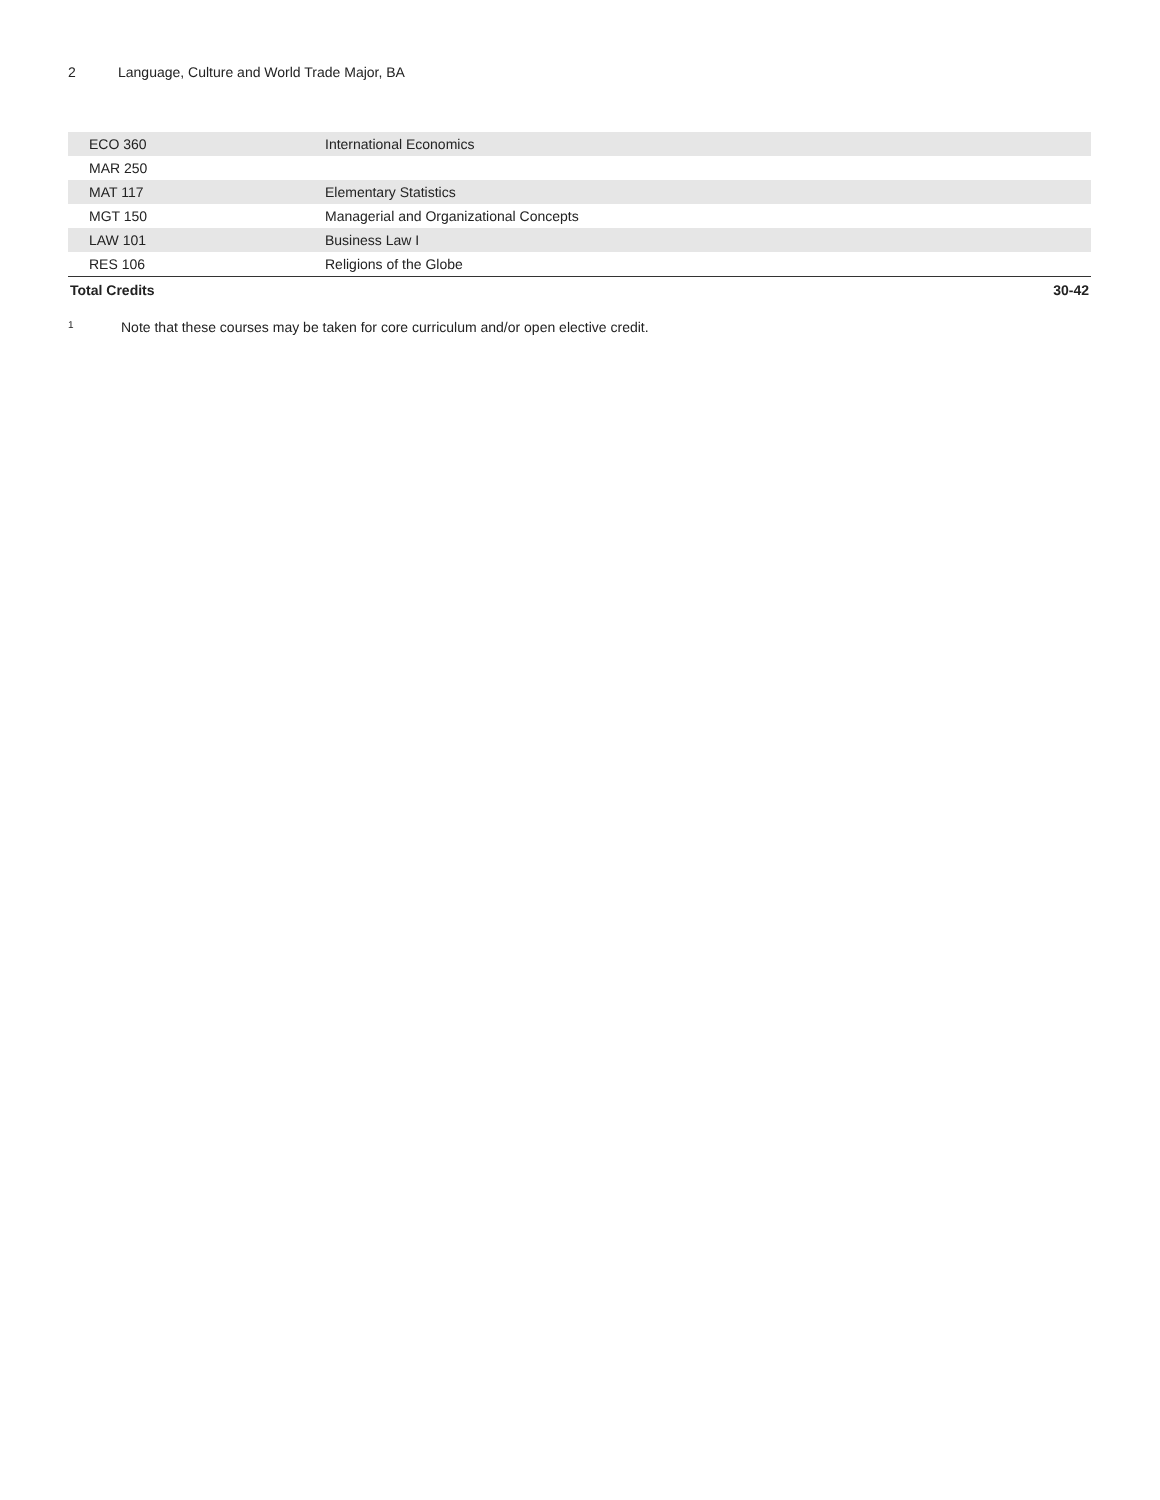2 Language, Culture and World Trade Major, BA
| ECO 360 | International Economics | |
| MAR 250 | | |
| MAT 117 | Elementary Statistics | |
| MGT 150 | Managerial and Organizational Concepts | |
| LAW 101 | Business Law I | |
| RES 106 | Religions of the Globe | |
| Total Credits | | 30-42 |
<sup>1</sup> Note that these courses may be taken for core curriculum and/or open elective credit.